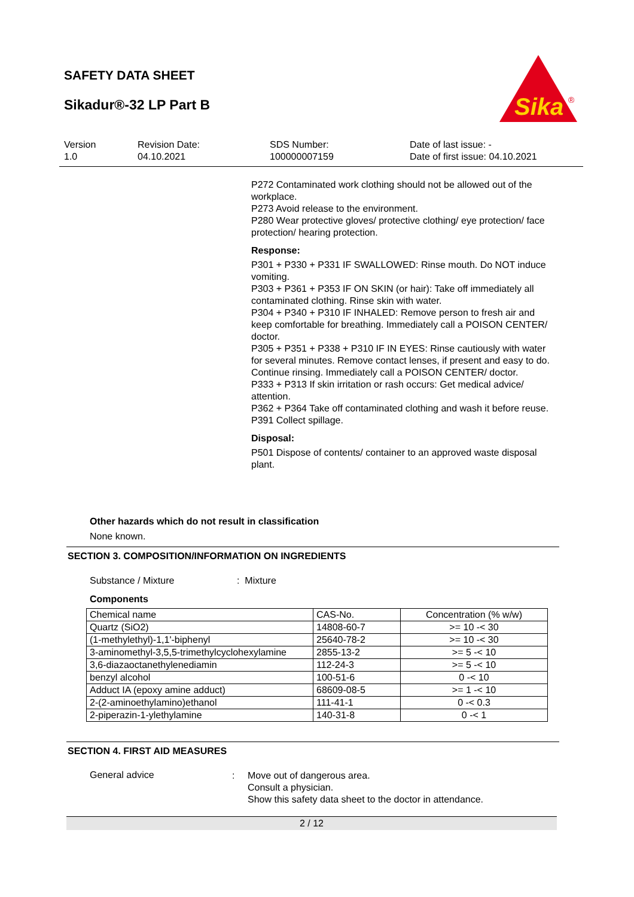SAFETY DATA SHEET
Sikadur®-32 LP Part B
Sika
®
Version
1.0
Revision Date:
04.10.2021
SDS Number:
100000007159
Date of last issue: -
Date of first issue: 04.10.2021
P272 Contaminated work clothing should not be allowed out of the workplace.
P273 Avoid release to the environment.
P280 Wear protective gloves/ protective clothing/ eye protection/ face protection/ hearing protection.
Response:
P301 + P330 + P331 IF SWALLOWED: Rinse mouth. Do NOT induce vomiting.
P303 + P361 + P353 IF ON SKIN (or hair): Take off immediately all contaminated clothing. Rinse skin with water.
P304 + P340 + P310 IF INHALED: Remove person to fresh air and keep comfortable for breathing. Immediately call a POISON CENTER/ doctor.
P305 + P351 + P338 + P310 IF IN EYES: Rinse cautiously with water for several minutes. Remove contact lenses, if present and easy to do. Continue rinsing. Immediately call a POISON CENTER/ doctor.
P333 + P313 If skin irritation or rash occurs: Get medical advice/ attention.
P362 + P364 Take off contaminated clothing and wash it before reuse.
P391 Collect spillage.
Disposal:
P501 Dispose of contents/ container to an approved waste disposal plant.
Other hazards which do not result in classification
None known.
SECTION 3. COMPOSITION/INFORMATION ON INGREDIENTS
Substance / Mixture : Mixture
Components
| Chemical name | CAS-No. | Concentration (% w/w) |
| --- | --- | --- |
| Quartz (SiO2) | 14808-60-7 | >= 10 -< 30 |
| (1-methylethyl)-1,1'-biphenyl | 25640-78-2 | >= 10 -< 30 |
| 3-aminomethyl-3,5,5-trimethylcyclohexylamine | 2855-13-2 | >= 5 -< 10 |
| 3,6-diazaoctanethylenediamin | 112-24-3 | >= 5 -< 10 |
| benzyl alcohol | 100-51-6 | 0 -< 10 |
| Adduct IA (epoxy amine adduct) | 68609-08-5 | >= 1 -< 10 |
| 2-(2-aminoethylamino)ethanol | 111-41-1 | 0 -< 0.3 |
| 2-piperazin-1-ylethylamine | 140-31-8 | 0 -< 1 |
SECTION 4. FIRST AID MEASURES
General advice :
Move out of dangerous area.
Consult a physician.
Show this safety data sheet to the doctor in attendance.
2 / 12